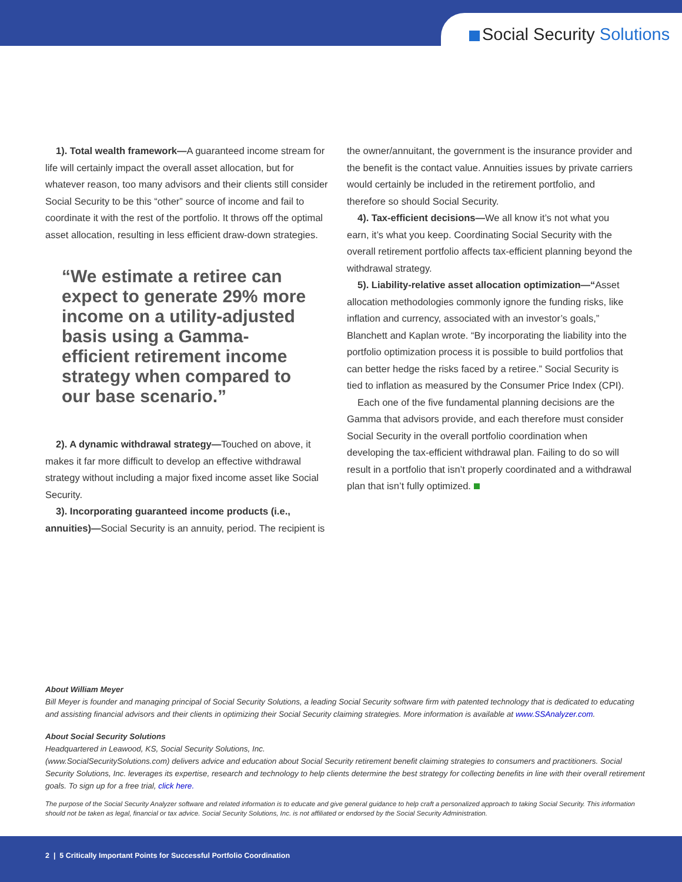Social Security Solutions
1). Total wealth framework—A guaranteed income stream for life will certainly impact the overall asset allocation, but for whatever reason, too many advisors and their clients still consider Social Security to be this “other” source of income and fail to coordinate it with the rest of the portfolio. It throws off the optimal asset allocation, resulting in less efficient draw-down strategies.
“We estimate a retiree can expect to generate 29% more income on a utility-adjusted basis using a Gamma-efficient retirement income strategy when compared to our base scenario.”
2). A dynamic withdrawal strategy—Touched on above, it makes it far more difficult to develop an effective withdrawal strategy without including a major fixed income asset like Social Security.
3). Incorporating guaranteed income products (i.e., annuities)—Social Security is an annuity, period. The recipient is
the owner/annuitant, the government is the insurance provider and the benefit is the contact value. Annuities issues by private carriers would certainly be included in the retirement portfolio, and therefore so should Social Security.
4). Tax-efficient decisions—We all know it’s not what you earn, it’s what you keep. Coordinating Social Security with the overall retirement portfolio affects tax-efficient planning beyond the withdrawal strategy.
5). Liability-relative asset allocation optimization—“Asset allocation methodologies commonly ignore the funding risks, like inflation and currency, associated with an investor’s goals,” Blanchett and Kaplan wrote. “By incorporating the liability into the portfolio optimization process it is possible to build portfolios that can better hedge the risks faced by a retiree.” Social Security is tied to inflation as measured by the Consumer Price Index (CPI).
Each one of the five fundamental planning decisions are the Gamma that advisors provide, and each therefore must consider Social Security in the overall portfolio coordination when developing the tax-efficient withdrawal plan. Failing to do so will result in a portfolio that isn’t properly coordinated and a withdrawal plan that isn’t fully optimized.
About William Meyer
Bill Meyer is founder and managing principal of Social Security Solutions, a leading Social Security software firm with patented technology that is dedicated to educating and assisting financial advisors and their clients in optimizing their Social Security claiming strategies. More information is available at www.SSAnalyzer.com.
About Social Security Solutions
Headquartered in Leawood, KS, Social Security Solutions, Inc.
(www.SocialSecuritySolutions.com) delivers advice and education about Social Security retirement benefit claiming strategies to consumers and practitioners. Social Security Solutions, Inc. leverages its expertise, research and technology to help clients determine the best strategy for collecting benefits in line with their overall retirement goals. To sign up for a free trial, click here.
The purpose of the Social Security Analyzer software and related information is to educate and give general guidance to help craft a personalized approach to taking Social Security. This information should not be taken as legal, financial or tax advice. Social Security Solutions, Inc. is not affiliated or endorsed by the Social Security Administration.
2 | 5 Critically Important Points for Successful Portfolio Coordination